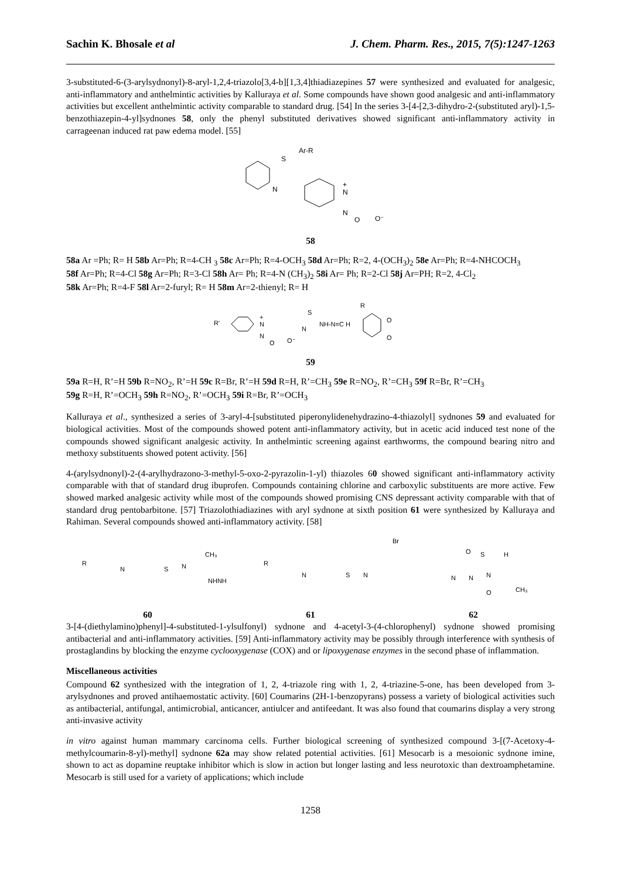Sachin K. Bhosale et al J. Chem. Pharm. Res., 2015, 7(5):1247-1263
3-substituted-6-(3-arylsydnonyl)-8-aryl-1,2,4-triazolo[3,4-b][1,3,4]thiadiazepines 57 were synthesized and evaluated for analgesic, anti-inflammatory and anthelmintic activities by Kalluraya et al. Some compounds have shown good analgesic and anti-inflammatory activities but excellent anthelmintic activity comparable to standard drug. [54] In the series 3-[4-[2,3-dihydro-2-(substituted aryl)-1,5-benzothiazepin-4-yl]sydnones 58, only the phenyl substituted derivatives showed significant anti-inflammatory activity in carrageenan induced rat paw edema model. [55]
S
Ar-R
N
N
+
N
O
O⁻
58
58a Ar =Ph; R= H 58b Ar=Ph; R=4-CH <sub>3</sub> 58c Ar=Ph; R=4-OCH<sub>3</sub> 58d Ar=Ph; R=2, 4-(OCH<sub>3</sub>)<sub>2</sub> 58e Ar=Ph; R=4-NHCOCH<sub>3</sub>
58f Ar=Ph; R=4-Cl 58g Ar=Ph; R=3-Cl 58h Ar= Ph; R=4-N (CH<sub>3</sub>)<sub>2</sub> 58i Ar= Ph; R=2-Cl 58j Ar=PH; R=2, 4-Cl<sub>2</sub>
58k Ar=Ph; R=4-F 58l Ar=2-furyl; R= H 58m Ar=2-thienyl; R= H
R'
+
N
N
O
O⁻
S
N
NH-N=C H
R
O
O
59
59a R=H, R’=H 59b R=NO<sub>2</sub>, R’=H 59c R=Br, R’=H 59d R=H, R’=CH<sub>3</sub> 59e R=NO<sub>2</sub>, R’=CH<sub>3</sub> 59f R=Br, R’=CH<sub>3</sub>
59g R=H, R’=OCH<sub>3</sub> 59h R=NO<sub>2</sub>, R’=OCH<sub>3</sub> 59i R=Br, R’=OCH<sub>3</sub>
Kalluraya et al., synthesized a series of 3-aryl-4-[substituted piperonylidenehydrazino-4-thiazolyl] sydnones 59 and evaluated for biological activities. Most of the compounds showed potent anti-inflammatory activity, but in acetic acid induced test none of the compounds showed significant analgesic activity. In anthelmintic screening against earthworms, the compound bearing nitro and methoxy substituents showed potent activity. [56]
4-(arylsydnonyl)-2-(4-arylhydrazono-3-methyl-5-oxo-2-pyrazolin-1-yl) thiazoles 60 showed significant anti-inflammatory activity comparable with that of standard drug ibuprofen. Compounds containing chlorine and carboxylic substituents are more active. Few showed marked analgesic activity while most of the compounds showed promising CNS depressant activity comparable with that of standard drug pentobarbitone. [57] Triazolothiadiazines with aryl sydnone at sixth position 61 were synthesized by Kalluraya and Rahiman. Several compounds showed anti-inflammatory activity. [58]
R
N
S
N
CH₃
NHNH
R
N
S
N
Br
N
N
N
S
H
CH₃
O
O
60 61 62
3-[4-(diethylamino)phenyl]-4-substituted-1-ylsulfonyl) sydnone and 4-acetyl-3-(4-chlorophenyl) sydnone showed promising antibacterial and anti-inflammatory activities. [59] Anti-inflammatory activity may be possibly through interference with synthesis of prostaglandins by blocking the enzyme cyclooxygenase (COX) and or lipoxygenase enzymes in the second phase of inflammation.
Miscellaneous activities
Compound 62 synthesized with the integration of 1, 2, 4-triazole ring with 1, 2, 4-triazine-5-one, has been developed from 3-arylsydnones and proved antihaemostatic activity. [60] Coumarins (2H-1-benzopyrans) possess a variety of biological activities such as antibacterial, antifungal, antimicrobial, anticancer, antiulcer and antifeedant. It was also found that coumarins display a very strong anti-invasive activity
in vitro against human mammary carcinoma cells. Further biological screening of synthesized compound 3-[(7-Acetoxy-4-methylcoumarin-8-yl)-methyl] sydnone 62a may show related potential activities. [61] Mesocarb is a mesoionic sydnone imine, shown to act as dopamine reuptake inhibitor which is slow in action but longer lasting and less neurotoxic than dextroamphetamine. Mesocarb is still used for a variety of applications; which include
1258